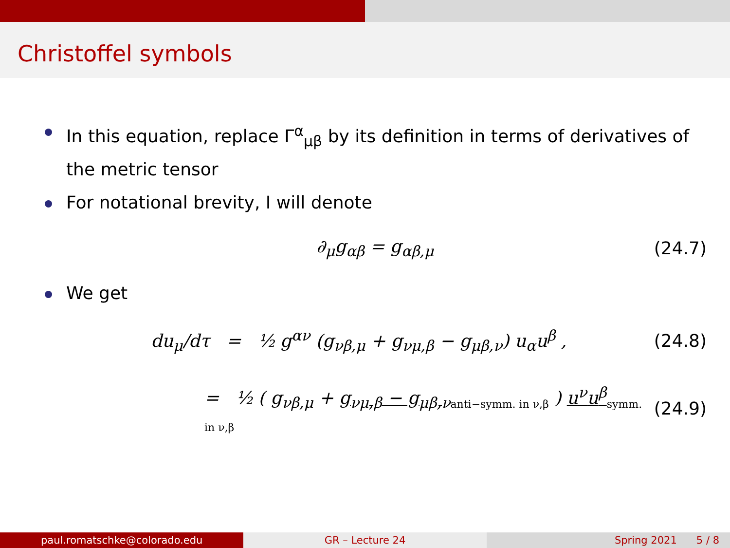Christoffel symbols
In this equation, replace Γ<sup>α</sup><sub>μβ</sub> by its definition in terms of derivatives of the metric tensor
For notational brevity, I will denote
∂<sub>μ</sub>g<sub>αβ</sub> = g<sub>αβ,μ</sub> (24.7)
We get
du<sub>μ</sub>/dτ = ½ g<sup>αν</sup> (g<sub>νβ,μ</sub> + g<sub>νμ,β</sub> − g<sub>μβ,ν</sub>) u<sub>α</sub>u<sup>β</sup> , (24.8)
= ½ ( g<sub>νβ,μ</sub> + g<sub>νμ,β</sub> − g<sub>μβ,ν</sub><sub>anti−symm. in ν,β</sub> ) u<sup>ν</sup>u<sup>β</sup><sub>symm. in ν,β</sub> (24.9)
paul.romatschke@colorado.edu GR – Lecture 24 Spring 2021 5 / 8